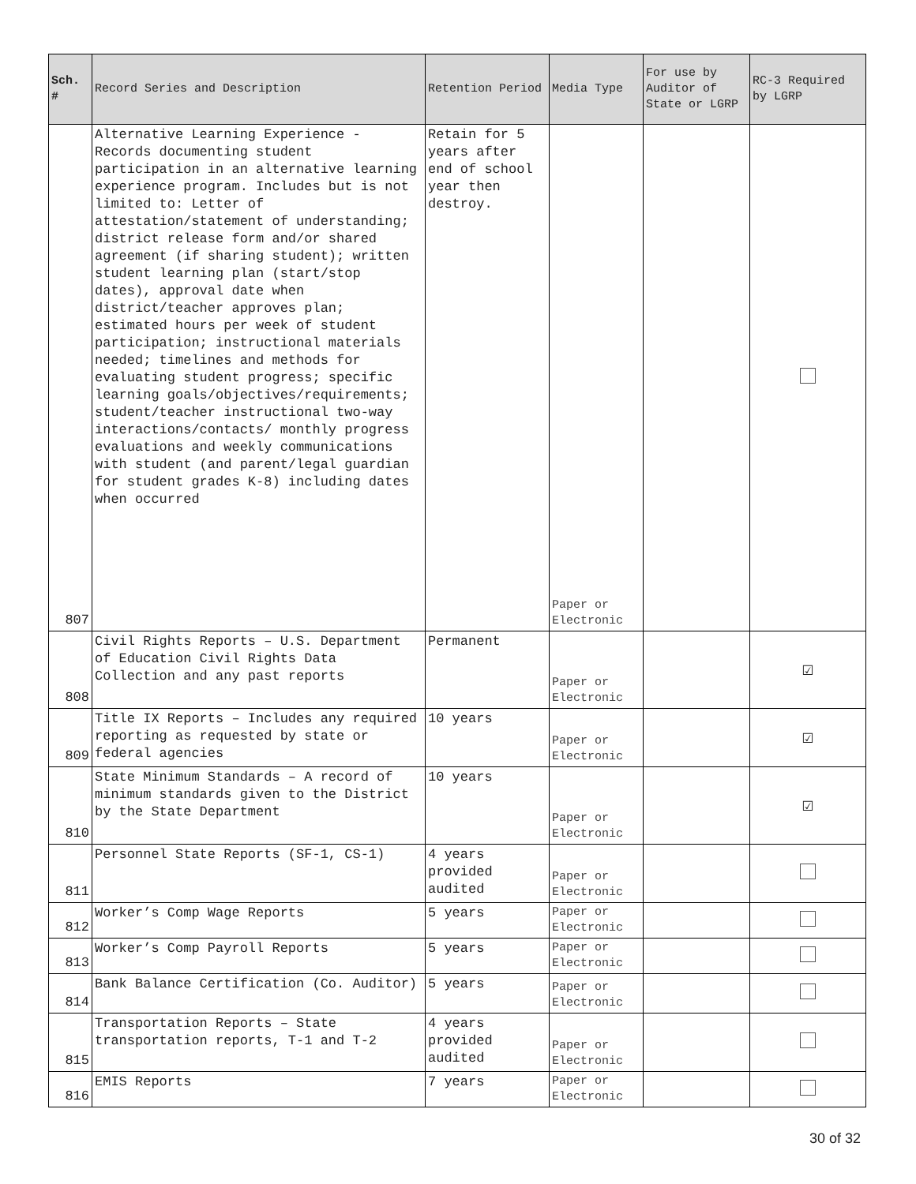| Sch. # | Record Series and Description | Retention Period | Media Type | For use by Auditor of State or LGRP | RC-3 Required by LGRP |
| --- | --- | --- | --- | --- | --- |
| 807 | Alternative Learning Experience - Records documenting student participation in an alternative learning experience program. Includes but is not limited to: Letter of attestation/statement of understanding; district release form and/or shared agreement (if sharing student); written student learning plan (start/stop dates), approval date when district/teacher approves plan; estimated hours per week of student participation; instructional materials needed; timelines and methods for evaluating student progress; specific learning goals/objectives/requirements; student/teacher instructional two-way interactions/contacts/ monthly progress evaluations and weekly communications with student (and parent/legal guardian for student grades K-8) including dates when occurred | Retain for 5 years after end of school year then destroy. | Paper or Electronic | | |
| 808 | Civil Rights Reports – U.S. Department of Education Civil Rights Data Collection and any past reports | Permanent | Paper or Electronic | | ☑ |
| 809 | Title IX Reports – Includes any required reporting as requested by state or federal agencies | 10 years | Paper or Electronic | | ☑ |
| 810 | State Minimum Standards – A record of minimum standards given to the District by the State Department | 10 years | Paper or Electronic | | ☑ |
| 811 | Personnel State Reports (SF-1, CS-1) | 4 years provided audited | Paper or Electronic | | |
| 812 | Worker’s Comp Wage Reports | 5 years | Paper or Electronic | | |
| 813 | Worker’s Comp Payroll Reports | 5 years | Paper or Electronic | | |
| 814 | Bank Balance Certification (Co. Auditor) | 5 years | Paper or Electronic | | |
| 815 | Transportation Reports – State transportation reports, T-1 and T-2 | 4 years provided audited | Paper or Electronic | | |
| 816 | EMIS Reports | 7 years | Paper or Electronic | | |
30 of 32